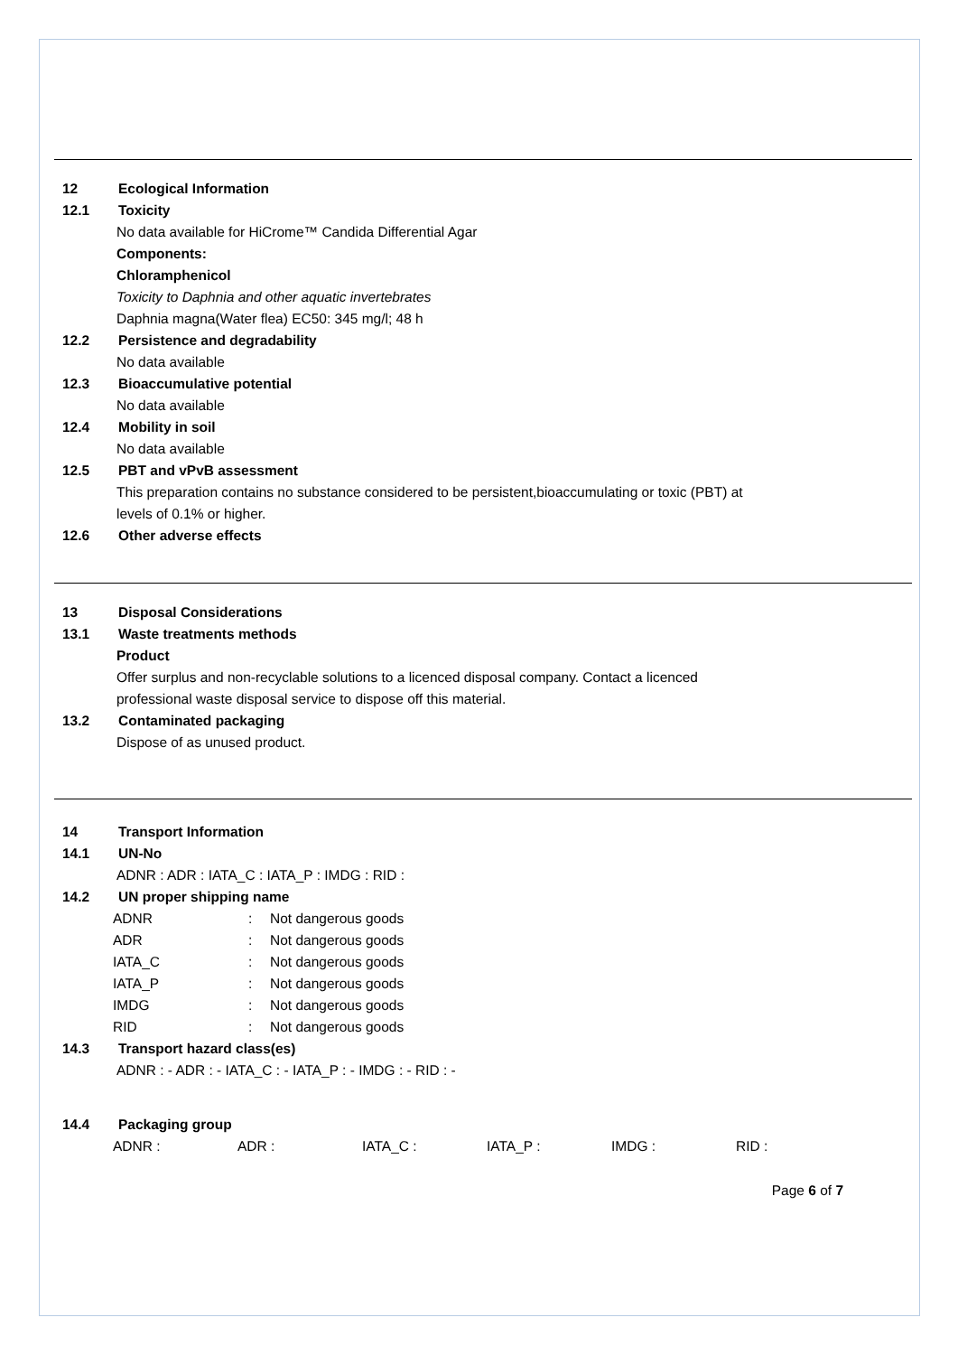12 Ecological Information
12.1 Toxicity
No data available for HiCrome™ Candida Differential Agar
Components:
Chloramphenicol
Toxicity to Daphnia and other aquatic invertebrates
Daphnia magna(Water flea) EC50: 345 mg/l; 48 h
12.2 Persistence and degradability
No data available
12.3 Bioaccumulative potential
No data available
12.4 Mobility in soil
No data available
12.5 PBT and vPvB assessment
This preparation contains no substance considered to be persistent,bioaccumulating or toxic (PBT) at
levels of 0.1% or higher.
12.6 Other adverse effects
13 Disposal Considerations
13.1 Waste treatments methods
Product
Offer surplus and non-recyclable solutions to a licenced disposal company. Contact a licenced
professional waste disposal service to dispose off this material.
13.2 Contaminated packaging
Dispose of as unused product.
14 Transport Information
14.1 UN-No
ADNR : ADR : IATA_C : IATA_P : IMDG : RID :
14.2 UN proper shipping name
ADNR: Not dangerous goods
ADR: Not dangerous goods
IATA_C: Not dangerous goods
IATA_P: Not dangerous goods
IMDG: Not dangerous goods
RID: Not dangerous goods
14.3 Transport hazard class(es)
ADNR : - ADR : - IATA_C : - IATA_P : - IMDG : - RID : -
14.4 Packaging group
ADNR : ADR : IATA_C : IATA_P : IMDG : RID :
Page 6 of 7